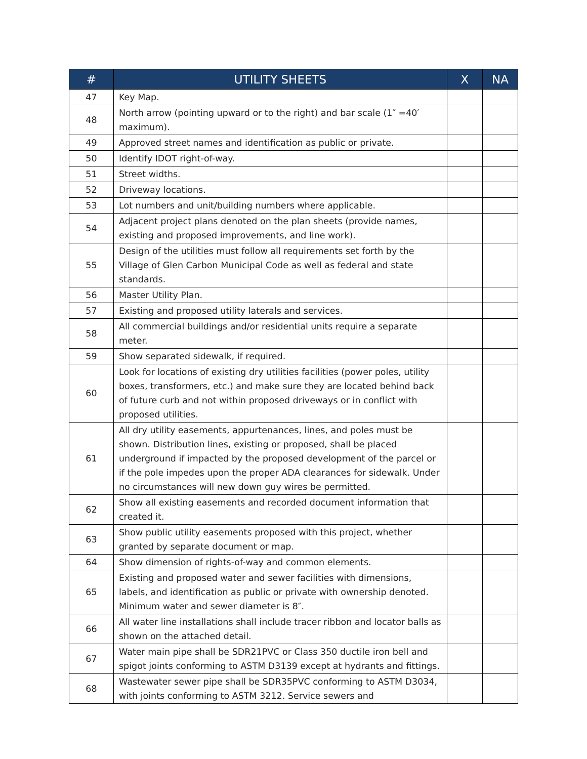| # | UTILITY SHEETS | X | NA |
| --- | --- | --- | --- |
| 47 | Key Map. | | |
| 48 | North arrow (pointing upward or to the right) and bar scale (1″ =40′ maximum). | | |
| 49 | Approved street names and identification as public or private. | | |
| 50 | Identify IDOT right-of-way. | | |
| 51 | Street widths. | | |
| 52 | Driveway locations. | | |
| 53 | Lot numbers and unit/building numbers where applicable. | | |
| 54 | Adjacent project plans denoted on the plan sheets (provide names, existing and proposed improvements, and line work). | | |
| 55 | Design of the utilities must follow all requirements set forth by the Village of Glen Carbon Municipal Code as well as federal and state standards. | | |
| 56 | Master Utility Plan. | | |
| 57 | Existing and proposed utility laterals and services. | | |
| 58 | All commercial buildings and/or residential units require a separate meter. | | |
| 59 | Show separated sidewalk, if required. | | |
| 60 | Look for locations of existing dry utilities facilities (power poles, utility boxes, transformers, etc.) and make sure they are located behind back of future curb and not within proposed driveways or in conflict with proposed utilities. | | |
| 61 | All dry utility easements, appurtenances, lines, and poles must be shown. Distribution lines, existing or proposed, shall be placed underground if impacted by the proposed development of the parcel or if the pole impedes upon the proper ADA clearances for sidewalk. Under no circumstances will new down guy wires be permitted. | | |
| 62 | Show all existing easements and recorded document information that created it. | | |
| 63 | Show public utility easements proposed with this project, whether granted by separate document or map. | | |
| 64 | Show dimension of rights-of-way and common elements. | | |
| 65 | Existing and proposed water and sewer facilities with dimensions, labels, and identification as public or private with ownership denoted. Minimum water and sewer diameter is 8″. | | |
| 66 | All water line installations shall include tracer ribbon and locator balls as shown on the attached detail. | | |
| 67 | Water main pipe shall be SDR21PVC or Class 350 ductile iron bell and spigot joints conforming to ASTM D3139 except at hydrants and fittings. | | |
| 68 | Wastewater sewer pipe shall be SDR35PVC conforming to ASTM D3034, with joints conforming to ASTM 3212. Service sewers and | | |